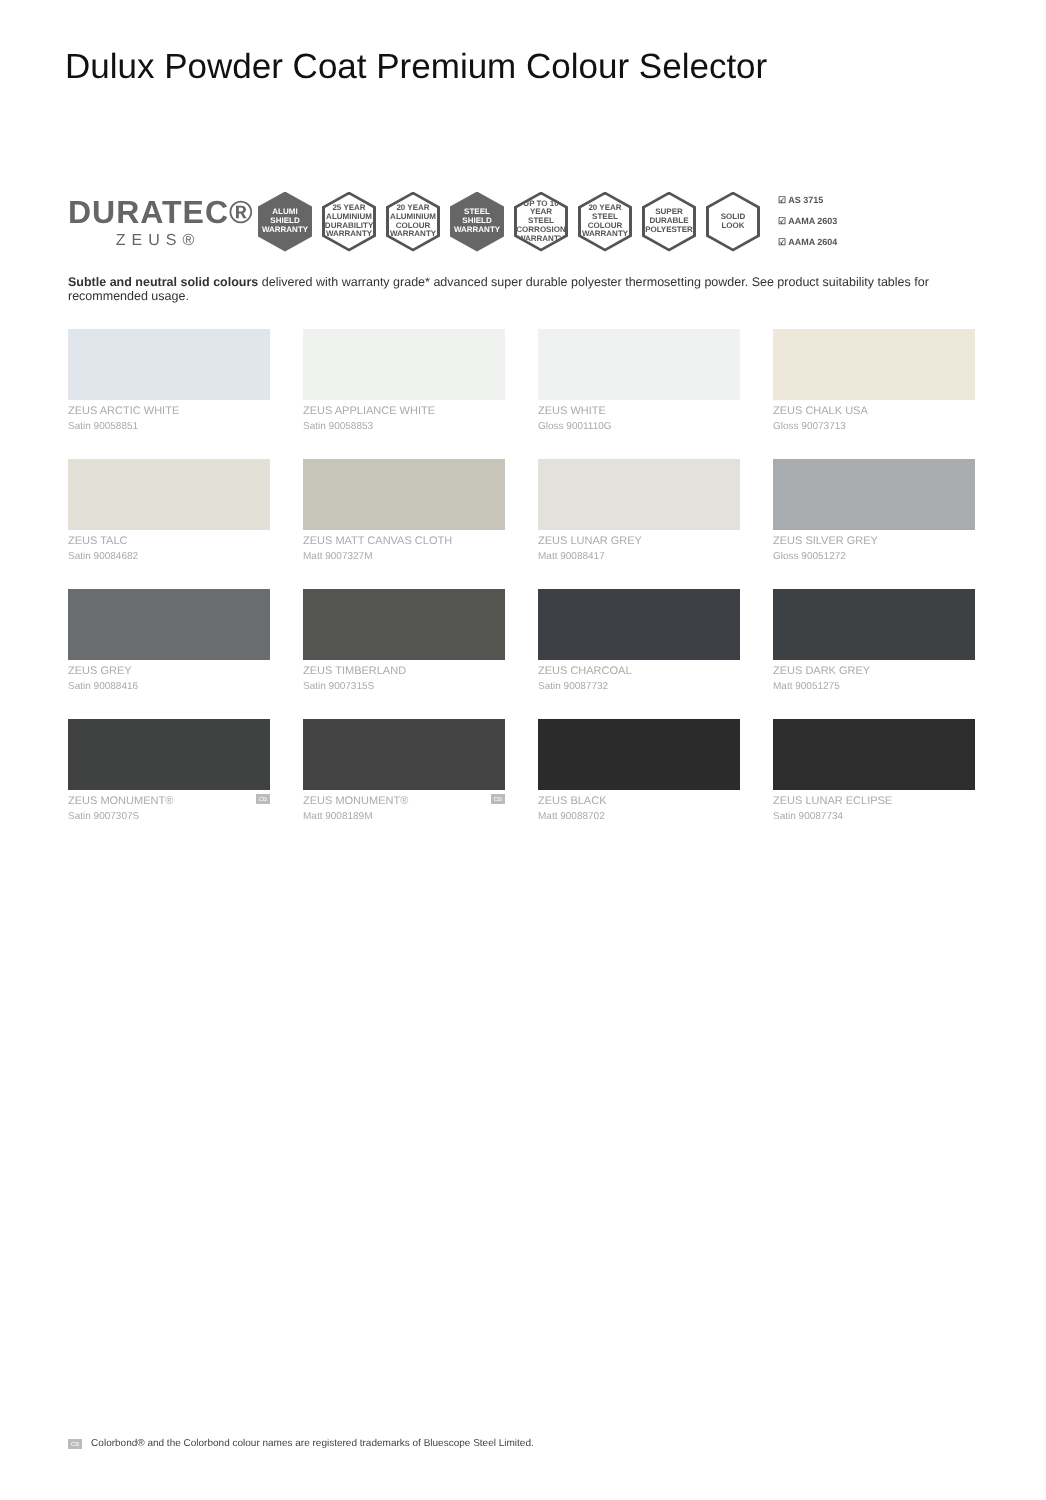Dulux Powder Coat Premium Colour Selector
DURATEC®
ZEUS®
ALUMI
SHIELD
WARRANTY
25 YEAR
ALUMINIUM DURABILITY WARRANTY
20 YEAR
ALUMINIUM COLOUR WARRANTY
STEEL
SHIELD
WARRANTY
UP TO 10 YEAR
STEEL CORROSION WARRANTY
20 YEAR
STEEL COLOUR WARRANTY
SUPER DURABLE POLYESTER
SOLID LOOK
☑ AS 3715
☑ AAMA 2603
☑ AAMA 2604
Subtle and neutral solid colours delivered with warranty grade* advanced super durable polyester thermosetting powder. See product suitability tables for recommended usage.
ZEUS ARCTIC WHITE
Satin 90058851
ZEUS APPLIANCE WHITE
Satin 90058853
ZEUS WHITE
Gloss 9001110G
ZEUS CHALK USA
Gloss 90073713
ZEUS TALC
Satin 90084682
ZEUS MATT CANVAS CLOTH
Matt 9007327M
ZEUS LUNAR GREY
Matt 90088417
ZEUS SILVER GREY
Gloss 90051272
ZEUS GREY
Satin 90088416
ZEUS TIMBERLAND
Satin 9007315S
ZEUS CHARCOAL
Satin 90087732
ZEUS DARK GREY
Matt 90051275
ZEUS MONUMENT® CB
Satin 9007307S
ZEUS MONUMENT® CB
Matt 9008189M
ZEUS BLACK
Matt 90088702
ZEUS LUNAR ECLIPSE
Satin 90087734
CB Colorbond® and the Colorbond colour names are registered trademarks of Bluescope Steel Limited.